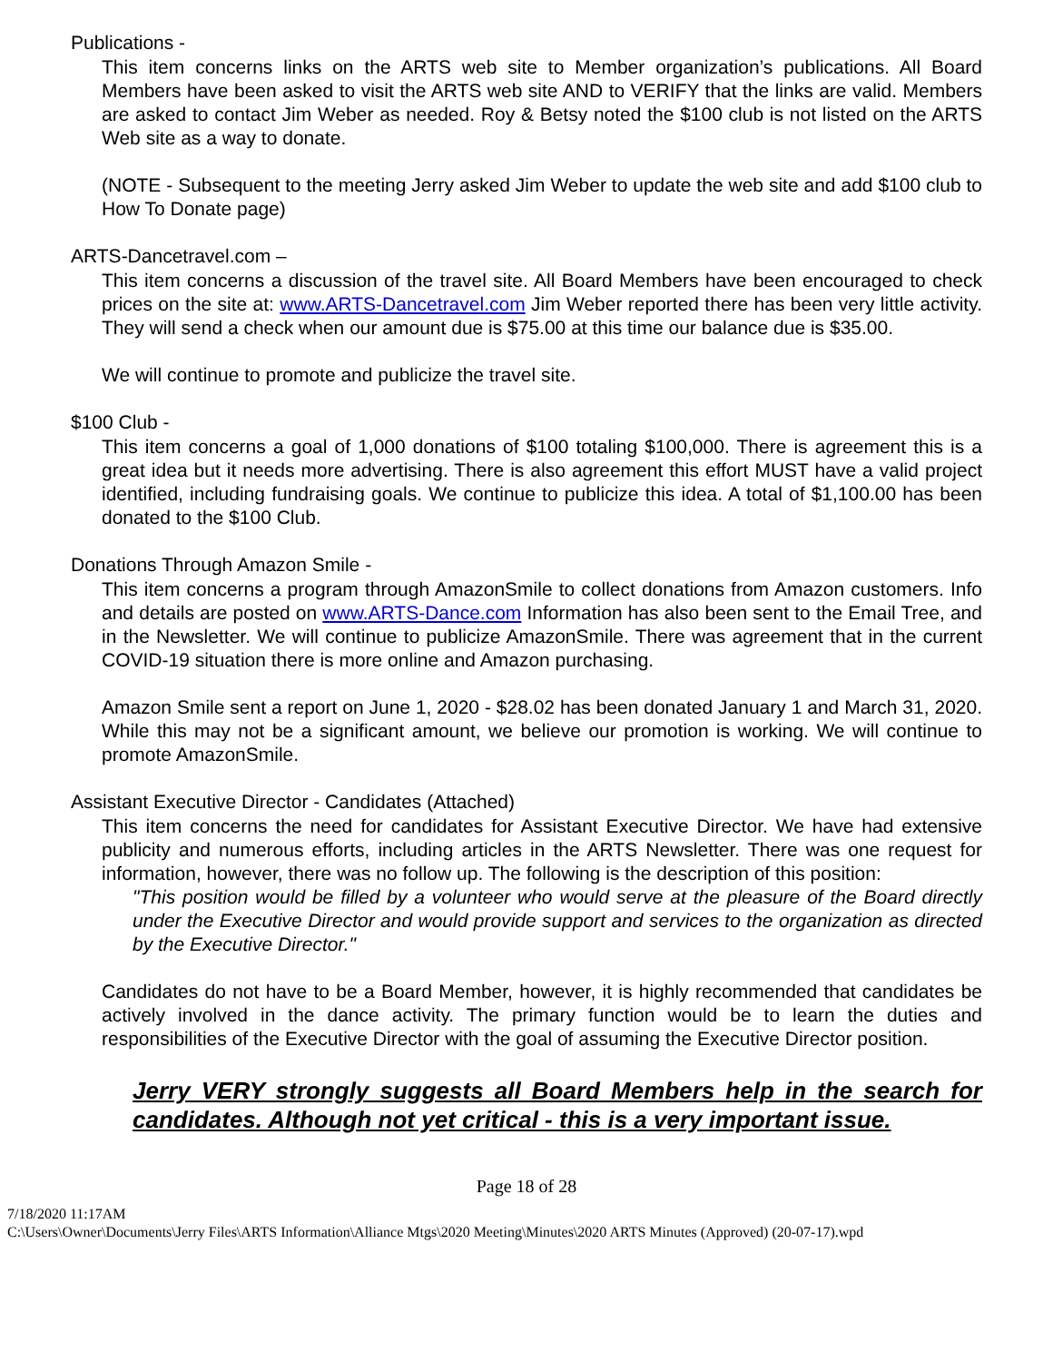Publications -
This item concerns links on the ARTS web site to Member organization’s publications. All Board Members have been asked to visit the ARTS web site AND to VERIFY that the links are valid. Members are asked to contact Jim Weber as needed. Roy & Betsy noted the $100 club is not listed on the ARTS Web site as a way to donate.
(NOTE - Subsequent to the meeting Jerry asked Jim Weber to update the web site and add $100 club to How To Donate page)
ARTS-Dancetravel.com –
This item concerns a discussion of the travel site. All Board Members have been encouraged to check prices on the site at: www.ARTS-Dancetravel.com Jim Weber reported there has been very little activity. They will send a check when our amount due is $75.00 at this time our balance due is $35.00.
We will continue to promote and publicize the travel site.
$100 Club -
This item concerns a goal of 1,000 donations of $100 totaling $100,000. There is agreement this is a great idea but it needs more advertising. There is also agreement this effort MUST have a valid project identified, including fundraising goals. We continue to publicize this idea. A total of $1,100.00 has been donated to the $100 Club.
Donations Through Amazon Smile -
This item concerns a program through AmazonSmile to collect donations from Amazon customers. Info and details are posted on www.ARTS-Dance.com Information has also been sent to the Email Tree, and in the Newsletter. We will continue to publicize AmazonSmile. There was agreement that in the current COVID-19 situation there is more online and Amazon purchasing.
Amazon Smile sent a report on June 1, 2020 - $28.02 has been donated January 1 and March 31, 2020. While this may not be a significant amount, we believe our promotion is working. We will continue to promote AmazonSmile.
Assistant Executive Director - Candidates (Attached)
This item concerns the need for candidates for Assistant Executive Director. We have had extensive publicity and numerous efforts, including articles in the ARTS Newsletter. There was one request for information, however, there was no follow up. The following is the description of this position:
"This position would be filled by a volunteer who would serve at the pleasure of the Board directly under the Executive Director and would provide support and services to the organization as directed by the Executive Director."
Candidates do not have to be a Board Member, however, it is highly recommended that candidates be actively involved in the dance activity. The primary function would be to learn the duties and responsibilities of the Executive Director with the goal of assuming the Executive Director position.
Jerry VERY strongly suggests all Board Members help in the search for candidates. Although not yet critical - this is a very important issue.
Page 18 of 28
7/18/2020 11:17AM
C:\Users\Owner\Documents\Jerry Files\ARTS Information\Alliance Mtgs\2020 Meeting\Minutes\2020 ARTS Minutes (Approved) (20-07-17).wpd